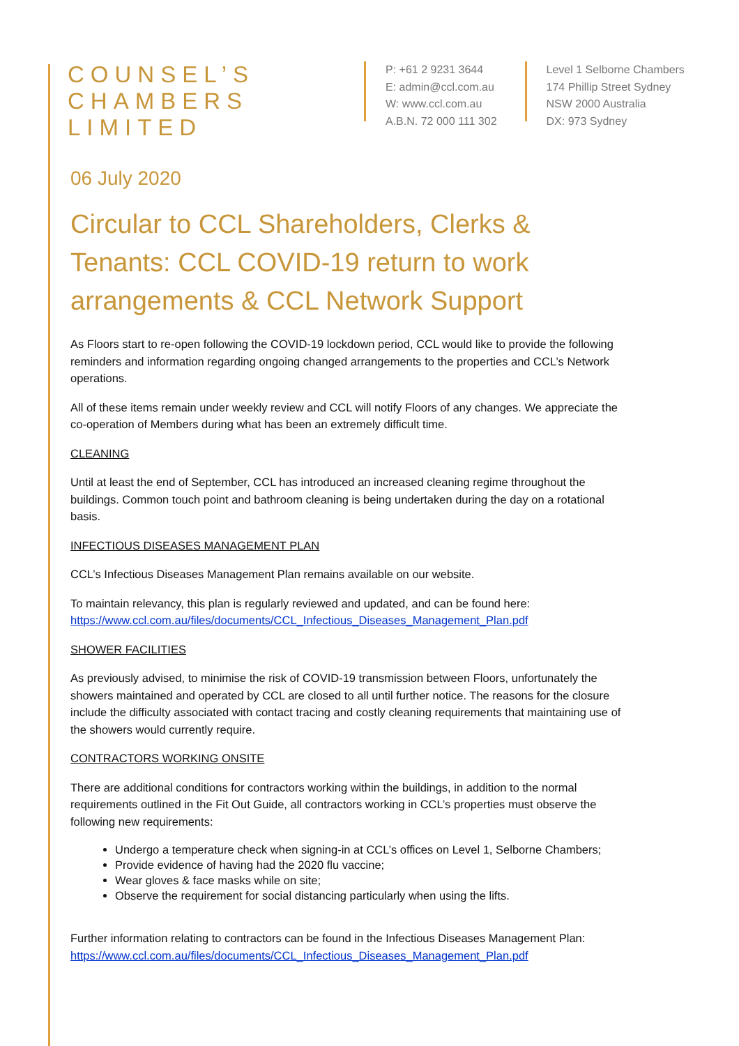COUNSEL’S
CHAMBERS
LIMITED
P: +61 2 9231 3644
E: admin@ccl.com.au
W: www.ccl.com.au
A.B.N. 72 000 111 302
Level 1 Selborne Chambers
174 Phillip Street Sydney
NSW 2000 Australia
DX: 973 Sydney
06 July 2020
Circular to CCL Shareholders, Clerks & Tenants: CCL COVID-19 return to work arrangements & CCL Network Support
As Floors start to re-open following the COVID-19 lockdown period, CCL would like to provide the following reminders and information regarding ongoing changed arrangements to the properties and CCL’s Network operations.
All of these items remain under weekly review and CCL will notify Floors of any changes. We appreciate the co-operation of Members during what has been an extremely difficult time.
CLEANING
Until at least the end of September, CCL has introduced an increased cleaning regime throughout the buildings. Common touch point and bathroom cleaning is being undertaken during the day on a rotational basis.
INFECTIOUS DISEASES MANAGEMENT PLAN
CCL’s Infectious Diseases Management Plan remains available on our website.
To maintain relevancy, this plan is regularly reviewed and updated, and can be found here: https://www.ccl.com.au/files/documents/CCL_Infectious_Diseases_Management_Plan.pdf
SHOWER FACILITIES
As previously advised, to minimise the risk of COVID-19 transmission between Floors, unfortunately the showers maintained and operated by CCL are closed to all until further notice. The reasons for the closure include the difficulty associated with contact tracing and costly cleaning requirements that maintaining use of the showers would currently require.
CONTRACTORS WORKING ONSITE
There are additional conditions for contractors working within the buildings, in addition to the normal requirements outlined in the Fit Out Guide, all contractors working in CCL’s properties must observe the following new requirements:
Undergo a temperature check when signing-in at CCL’s offices on Level 1, Selborne Chambers;
Provide evidence of having had the 2020 flu vaccine;
Wear gloves & face masks while on site;
Observe the requirement for social distancing particularly when using the lifts.
Further information relating to contractors can be found in the Infectious Diseases Management Plan: https://www.ccl.com.au/files/documents/CCL_Infectious_Diseases_Management_Plan.pdf